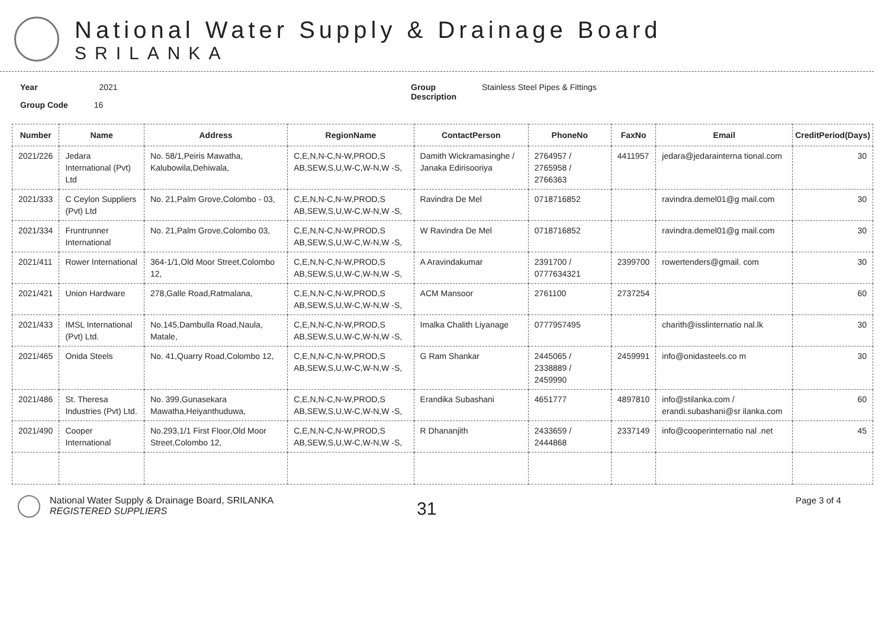National Water Supply & Drainage Board
SRILANKA
Year 2021
Group Code 16
Group
Description
Stainless Steel Pipes & Fittings
| Number | Name | Address | RegionName | ContactPerson | PhoneNo | FaxNo | Email | CreditPeriod(Days) |
| --- | --- | --- | --- | --- | --- | --- | --- | --- |
| 2021/226 | Jedara International (Pvt) Ltd | No. 58/1,Peiris Mawatha, Kalubowila,Dehiwala, | C,E,N,N-C,N-W,PROD,S AB,SEW,S,U,W-C,W-N,W -S, | Damith Wickramasinghe / Janaka Edirisooriya | 2764957 / 2765958 / 2766363 | 4411957 | jedara@jedarainterna tional.com | 30 |
| 2021/333 | C Ceylon Suppliers (Pvt) Ltd | No. 21,Palm Grove,Colombo - 03, | C,E,N,N-C,N-W,PROD,S AB,SEW,S,U,W-C,W-N,W -S, | Ravindra De Mel | 0718716852 | | ravindra.demel01@g mail.com | 30 |
| 2021/334 | Fruntrunner International | No. 21,Palm Grove,Colombo 03, | C,E,N,N-C,N-W,PROD,S AB,SEW,S,U,W-C,W-N,W -S, | W Ravindra De Mel | 0718716852 | | ravindra.demel01@g mail.com | 30 |
| 2021/411 | Rower International | 364-1/1,Old Moor Street,Colombo 12, | C,E,N,N-C,N-W,PROD,S AB,SEW,S,U,W-C,W-N,W -S, | A Aravindakumar | 2391700 / 0777634321 | 2399700 | rowertenders@gmail. com | 30 |
| 2021/421 | Union Hardware | 278,Galle Road,Ratmalana, | C,E,N,N-C,N-W,PROD,S AB,SEW,S,U,W-C,W-N,W -S, | ACM Mansoor | 2761100 | 2737254 | | 60 |
| 2021/433 | IMSL International (Pvt) Ltd. | No.145,Dambulla Road,Naula, Matale, | C,E,N,N-C,N-W,PROD,S AB,SEW,S,U,W-C,W-N,W -S, | Imalka Chalith Liyanage | 0777957495 | | charith@isslinternatio nal.lk | 30 |
| 2021/465 | Onida Steels | No. 41,Quarry Road,Colombo 12, | C,E,N,N-C,N-W,PROD,S AB,SEW,S,U,W-C,W-N,W -S, | G Ram Shankar | 2445065 / 2338889 / 2459990 | 2459991 | info@onidasteels.co m | 30 |
| 2021/486 | St. Theresa Industries (Pvt) Ltd. | No. 399,Gunasekara Mawatha,Heiyanthuduwa, | C,E,N,N-C,N-W,PROD,S AB,SEW,S,U,W-C,W-N,W -S, | Erandika Subashani | 4651777 | 4897810 | info@stilanka.com / erandi.subashani@sr ilanka.com | 60 |
| 2021/490 | Cooper International | No.293,1/1 First Floor,Old Moor Street,Colombo 12, | C,E,N,N-C,N-W,PROD,S AB,SEW,S,U,W-C,W-N,W -S, | R Dhananjith | 2433659 / 2444868 | 2337149 | info@cooperinternatio nal .net | 45 |
National Water Supply & Drainage Board, SRILANKA
REGISTERED SUPPLIERS
31
Page 3 of 4